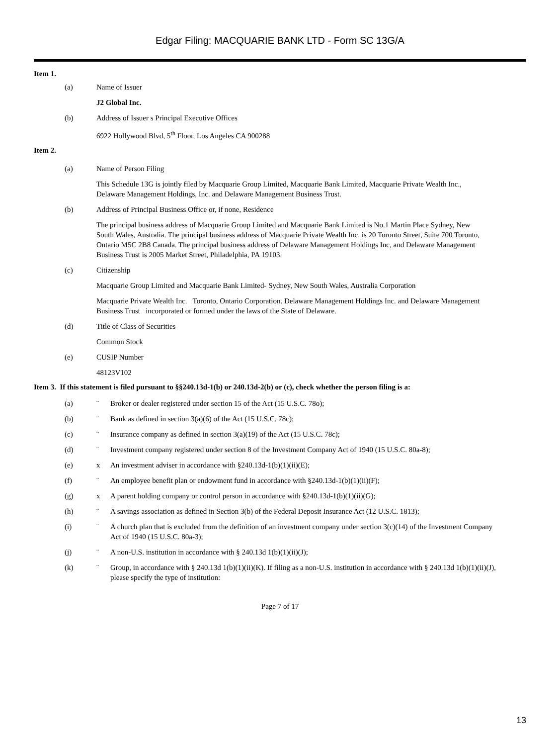Edgar Filing: MACQUARIE BANK LTD - Form SC 13G/A
Item 1.
(a) Name of Issuer
J2 Global Inc.
(b) Address of Issuer s Principal Executive Offices
6922 Hollywood Blvd, 5<sup>th</sup> Floor, Los Angeles CA 900288
Item 2.
(a) Name of Person Filing
This Schedule 13G is jointly filed by Macquarie Group Limited, Macquarie Bank Limited, Macquarie Private Wealth Inc., Delaware Management Holdings, Inc. and Delaware Management Business Trust.
(b) Address of Principal Business Office or, if none, Residence
The principal business address of Macquarie Group Limited and Macquarie Bank Limited is No.1 Martin Place Sydney, New South Wales, Australia. The principal business address of Macquarie Private Wealth Inc. is 20 Toronto Street, Suite 700 Toronto, Ontario M5C 2B8 Canada. The principal business address of Delaware Management Holdings Inc, and Delaware Management Business Trust is 2005 Market Street, Philadelphia, PA 19103.
(c) Citizenship
Macquarie Group Limited and Macquarie Bank Limited- Sydney, New South Wales, Australia Corporation
Macquarie Private Wealth Inc. Toronto, Ontario Corporation. Delaware Management Holdings Inc. and Delaware Management Business Trust incorporated or formed under the laws of the State of Delaware.
(d) Title of Class of Securities
Common Stock
(e) CUSIP Number
48123V102
Item 3. If this statement is filed pursuant to §§240.13d-1(b) or 240.13d-2(b) or (c), check whether the person filing is a:
(a) ¨ Broker or dealer registered under section 15 of the Act (15 U.S.C. 78o);
(b) ¨ Bank as defined in section 3(a)(6) of the Act (15 U.S.C. 78c);
(c) ¨ Insurance company as defined in section 3(a)(19) of the Act (15 U.S.C. 78c);
(d) ¨ Investment company registered under section 8 of the Investment Company Act of 1940 (15 U.S.C. 80a-8);
(e) x An investment adviser in accordance with §240.13d-1(b)(1)(ii)(E);
(f) ¨ An employee benefit plan or endowment fund in accordance with §240.13d-1(b)(1)(ii)(F);
(g) x A parent holding company or control person in accordance with §240.13d-1(b)(1)(ii)(G);
(h) ¨ A savings association as defined in Section 3(b) of the Federal Deposit Insurance Act (12 U.S.C. 1813);
(i) ¨ A church plan that is excluded from the definition of an investment company under section 3(c)(14) of the Investment Company Act of 1940 (15 U.S.C. 80a-3);
(j) ¨ A non-U.S. institution in accordance with § 240.13d 1(b)(1)(ii)(J);
(k) ¨ Group, in accordance with § 240.13d 1(b)(1)(ii)(K). If filing as a non-U.S. institution in accordance with § 240.13d 1(b)(1)(ii)(J), please specify the type of institution:
Page 7 of 17
13